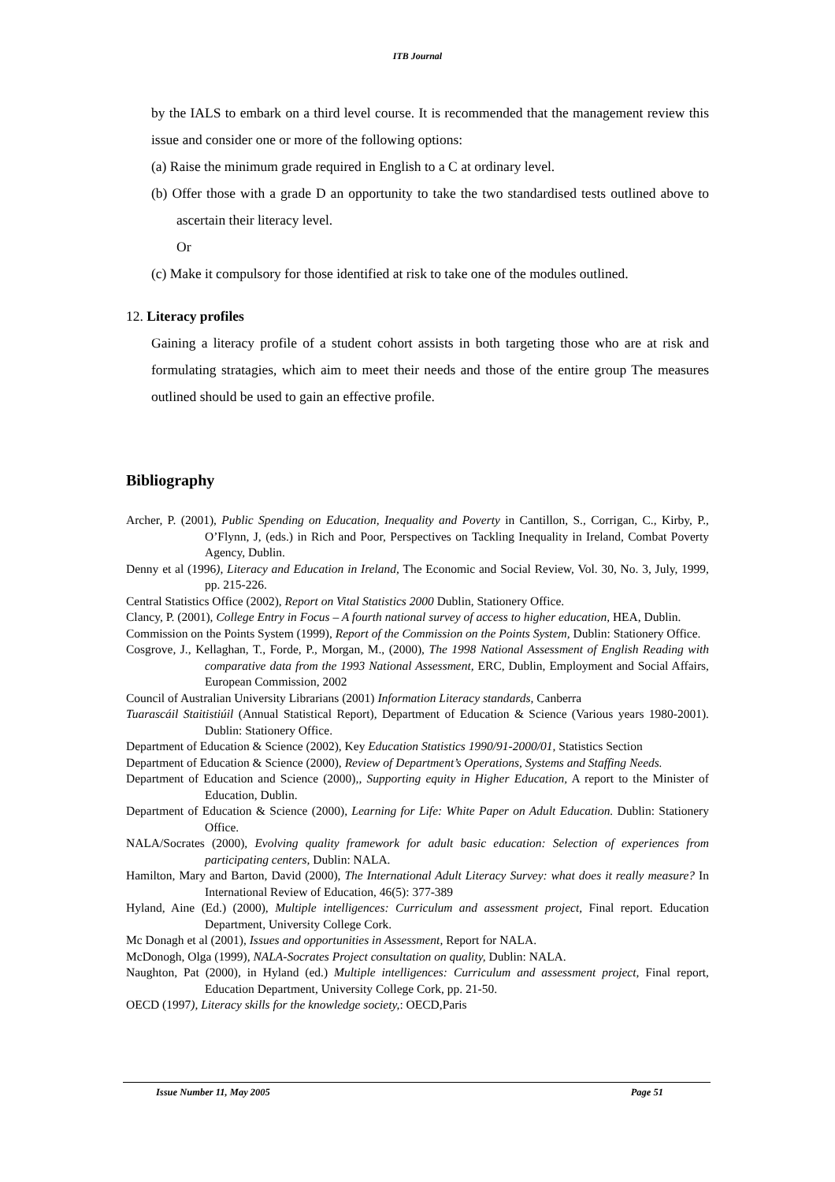ITB Journal
by the IALS to embark on a third level course. It is recommended that the management review this issue and consider one or more of the following options:
(a) Raise the minimum grade required in English to a C at ordinary level.
(b) Offer those with a grade D an opportunity to take the two standardised tests outlined above to ascertain their literacy level.
Or
(c) Make it compulsory for those identified at risk to take one of the modules outlined.
12. Literacy profiles
Gaining a literacy profile of a student cohort assists in both targeting those who are at risk and formulating stratagies, which aim to meet their needs and those of the entire group The measures outlined should be used to gain an effective profile.
Bibliography
Archer, P. (2001), Public Spending on Education, Inequality and Poverty in Cantillon, S., Corrigan, C., Kirby, P., O’Flynn, J, (eds.) in Rich and Poor, Perspectives on Tackling Inequality in Ireland, Combat Poverty Agency, Dublin.
Denny et al (1996), Literacy and Education in Ireland, The Economic and Social Review, Vol. 30, No. 3, July, 1999, pp. 215-226.
Central Statistics Office (2002), Report on Vital Statistics 2000 Dublin, Stationery Office.
Clancy, P. (2001), College Entry in Focus – A fourth national survey of access to higher education, HEA, Dublin.
Commission on the Points System (1999), Report of the Commission on the Points System, Dublin: Stationery Office.
Cosgrove, J., Kellaghan, T., Forde, P., Morgan, M., (2000), The 1998 National Assessment of English Reading with comparative data from the 1993 National Assessment, ERC, Dublin, Employment and Social Affairs, European Commission, 2002
Council of Australian University Librarians (2001) Information Literacy standards, Canberra
Tuarascáil Staitistiúil (Annual Statistical Report), Department of Education & Science (Various years 1980-2001). Dublin: Stationery Office.
Department of Education & Science (2002), Key Education Statistics 1990/91-2000/01, Statistics Section
Department of Education & Science (2000), Review of Department’s Operations, Systems and Staffing Needs.
Department of Education and Science (2000),, Supporting equity in Higher Education, A report to the Minister of Education, Dublin.
Department of Education & Science (2000), Learning for Life: White Paper on Adult Education. Dublin: Stationery Office.
NALA/Socrates (2000), Evolving quality framework for adult basic education: Selection of experiences from participating centers, Dublin: NALA.
Hamilton, Mary and Barton, David (2000), The International Adult Literacy Survey: what does it really measure? In International Review of Education, 46(5): 377-389
Hyland, Aine (Ed.) (2000), Multiple intelligences: Curriculum and assessment project, Final report. Education Department, University College Cork.
Mc Donagh et al (2001), Issues and opportunities in Assessment, Report for NALA.
McDonogh, Olga (1999), NALA-Socrates Project consultation on quality, Dublin: NALA.
Naughton, Pat (2000), in Hyland (ed.) Multiple intelligences: Curriculum and assessment project, Final report, Education Department, University College Cork, pp. 21-50.
OECD (1997), Literacy skills for the knowledge society,: OECD,Paris
Issue Number 11, May 2005 Page 51